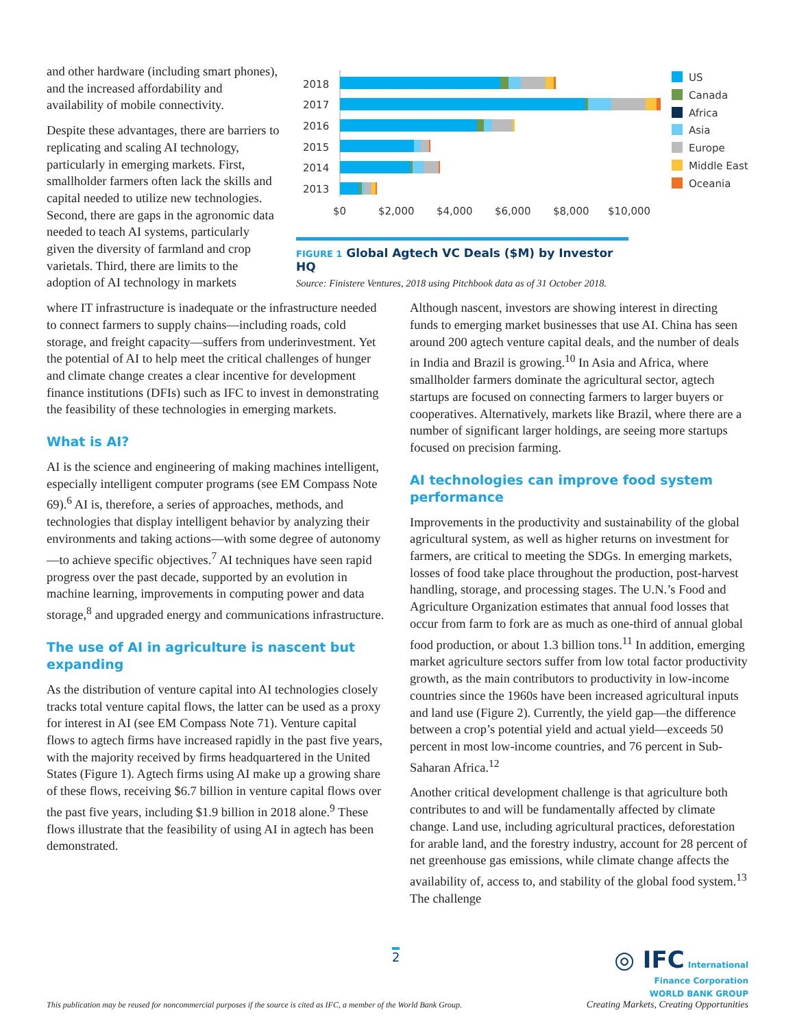and other hardware (including smart phones), and the increased affordability and availability of mobile connectivity.
Despite these advantages, there are barriers to replicating and scaling AI technology, particularly in emerging markets. First, smallholder farmers often lack the skills and capital needed to utilize new technologies. Second, there are gaps in the agronomic data needed to teach AI systems, particularly given the diversity of farmland and crop varietals. Third, there are limits to the adoption of AI technology in markets
2018
2017
2016
2015
2014
2013
$0
$2,000
$4,000
$6,000
$8,000
$10,000
US
Canada
Africa
Asia
Europe
Middle East
Oceania
FIGURE 1 Global Agtech VC Deals ($M) by Investor HQ
Source: Finistere Ventures, 2018 using Pitchbook data as of 31 October 2018.
where IT infrastructure is inadequate or the infrastructure needed to connect farmers to supply chains—including roads, cold storage, and freight capacity—suffers from underinvestment. Yet the potential of AI to help meet the critical challenges of hunger and climate change creates a clear incentive for development finance institutions (DFIs) such as IFC to invest in demonstrating the feasibility of these technologies in emerging markets.
What is AI?
AI is the science and engineering of making machines intelligent, especially intelligent computer programs (see EM Compass Note 69).<sup>6</sup> AI is, therefore, a series of approaches, methods, and technologies that display intelligent behavior by analyzing their environments and taking actions—with some degree of autonomy—to achieve specific objectives.<sup>7</sup> AI techniques have seen rapid progress over the past decade, supported by an evolution in machine learning, improvements in computing power and data storage,<sup>8</sup> and upgraded energy and communications infrastructure.
The use of AI in agriculture is nascent but expanding
As the distribution of venture capital into AI technologies closely tracks total venture capital flows, the latter can be used as a proxy for interest in AI (see EM Compass Note 71). Venture capital flows to agtech firms have increased rapidly in the past five years, with the majority received by firms headquartered in the United States (Figure 1). Agtech firms using AI make up a growing share of these flows, receiving $6.7 billion in venture capital flows over the past five years, including $1.9 billion in 2018 alone.<sup>9</sup> These flows illustrate that the feasibility of using AI in agtech has been demonstrated.
Although nascent, investors are showing interest in directing funds to emerging market businesses that use AI. China has seen around 200 agtech venture capital deals, and the number of deals in India and Brazil is growing.<sup>10</sup> In Asia and Africa, where smallholder farmers dominate the agricultural sector, agtech startups are focused on connecting farmers to larger buyers or cooperatives. Alternatively, markets like Brazil, where there are a number of significant larger holdings, are seeing more startups focused on precision farming.
AI technologies can improve food system performance
Improvements in the productivity and sustainability of the global agricultural system, as well as higher returns on investment for farmers, are critical to meeting the SDGs. In emerging markets, losses of food take place throughout the production, post-harvest handling, storage, and processing stages. The U.N.’s Food and Agriculture Organization estimates that annual food losses that occur from farm to fork are as much as one-third of annual global food production, or about 1.3 billion tons.<sup>11</sup> In addition, emerging market agriculture sectors suffer from low total factor productivity growth, as the main contributors to productivity in low-income countries since the 1960s have been increased agricultural inputs and land use (Figure 2). Currently, the yield gap—the difference between a crop’s potential yield and actual yield—exceeds 50 percent in most low-income countries, and 76 percent in Sub-Saharan Africa.<sup>12</sup>
Another critical development challenge is that agriculture both contributes to and will be fundamentally affected by climate change. Land use, including agricultural practices, deforestation for arable land, and the forestry industry, account for 28 percent of net greenhouse gas emissions, while climate change affects the availability of, access to, and stability of the global food system.<sup>13</sup> The challenge
2
This publication may be reused for noncommercial purposes if the source is cited as IFC, a member of the World Bank Group.
◎ IFC International
Finance Corporation
WORLD BANK GROUP
Creating Markets, Creating Opportunities